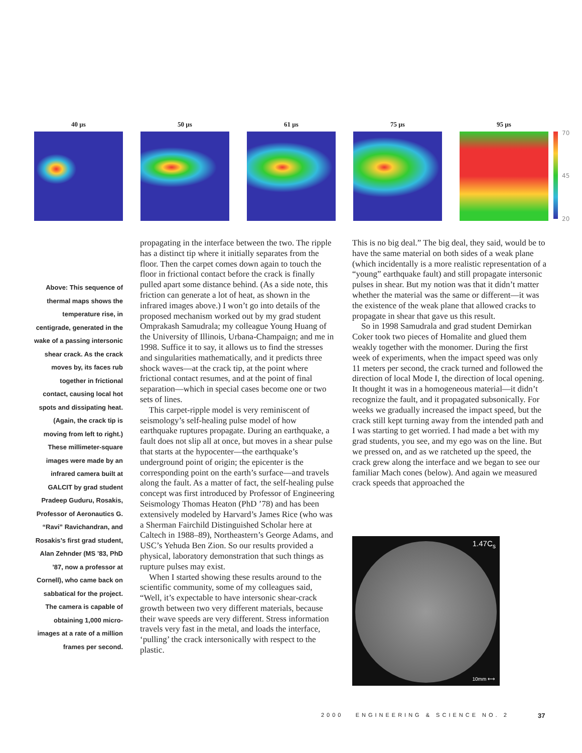40 µs 50 µs 61 µs 75 µs 95 µs
70
45
20
Above: This sequence of thermal maps shows the temperature rise, in centigrade, generated in the wake of a passing intersonic shear crack. As the crack moves by, its faces rub together in frictional contact, causing local hot spots and dissipating heat. (Again, the crack tip is moving from left to right.) These millimeter-square images were made by an infrared camera built at GALCIT by grad student Pradeep Guduru, Rosakis, Professor of Aeronautics G. “Ravi” Ravichandran, and Rosakis’s first grad student, Alan Zehnder (MS ’83, PhD ’87, now a professor at Cornell), who came back on sabbatical for the project. The camera is capable of obtaining 1,000 micro-images at a rate of a million frames per second.
propagating in the interface between the two. The ripple has a distinct tip where it initially separates from the floor. Then the carpet comes down again to touch the floor in frictional contact before the crack is finally pulled apart some distance behind. (As a side note, this friction can generate a lot of heat, as shown in the infrared images above.) I won’t go into details of the proposed mechanism worked out by my grad student Omprakash Samudrala; my colleague Young Huang of the University of Illinois, Urbana-Champaign; and me in 1998. Suffice it to say, it allows us to find the stresses and singularities mathematically, and it predicts three shock waves—at the crack tip, at the point where frictional contact resumes, and at the point of final separation—which in special cases become one or two sets of lines.
This carpet-ripple model is very reminiscent of seismology’s self-healing pulse model of how earthquake ruptures propagate. During an earthquake, a fault does not slip all at once, but moves in a shear pulse that starts at the hypocenter—the earthquake’s underground point of origin; the epicenter is the corresponding point on the earth’s surface—and travels along the fault. As a matter of fact, the self-healing pulse concept was first introduced by Professor of Engineering Seismology Thomas Heaton (PhD ’78) and has been extensively modeled by Harvard’s James Rice (who was a Sherman Fairchild Distinguished Scholar here at Caltech in 1988–89), Northeastern’s George Adams, and USC’s Yehuda Ben Zion. So our results provided a physical, laboratory demonstration that such things as rupture pulses may exist.
When I started showing these results around to the scientific community, some of my colleagues said, “Well, it’s expectable to have intersonic shear-crack growth between two very different materials, because their wave speeds are very different. Stress information travels very fast in the metal, and loads the interface, ‘pulling’ the crack intersonically with respect to the plastic.
This is no big deal.” The big deal, they said, would be to have the same material on both sides of a weak plane (which incidentally is a more realistic representation of a “young” earthquake fault) and still propagate intersonic pulses in shear. But my notion was that it didn’t matter whether the material was the same or different—it was the existence of the weak plane that allowed cracks to propagate in shear that gave us this result.
So in 1998 Samudrala and grad student Demirkan Coker took two pieces of Homalite and glued them weakly together with the monomer. During the first week of experiments, when the impact speed was only 11 meters per second, the crack turned and followed the direction of local Mode I, the direction of local opening. It thought it was in a homogeneous material—it didn’t recognize the fault, and it propagated subsonically. For weeks we gradually increased the impact speed, but the crack still kept turning away from the intended path and I was starting to get worried. I had made a bet with my grad students, you see, and my ego was on the line. But we pressed on, and as we ratcheted up the speed, the crack grew along the interface and we began to see our familiar Mach cones (below). And again we measured crack speeds that approached the
1.47C<sub>s</sub>
10mm ⟷
2000 ENGINEERING & SCIENCE NO. 2
37